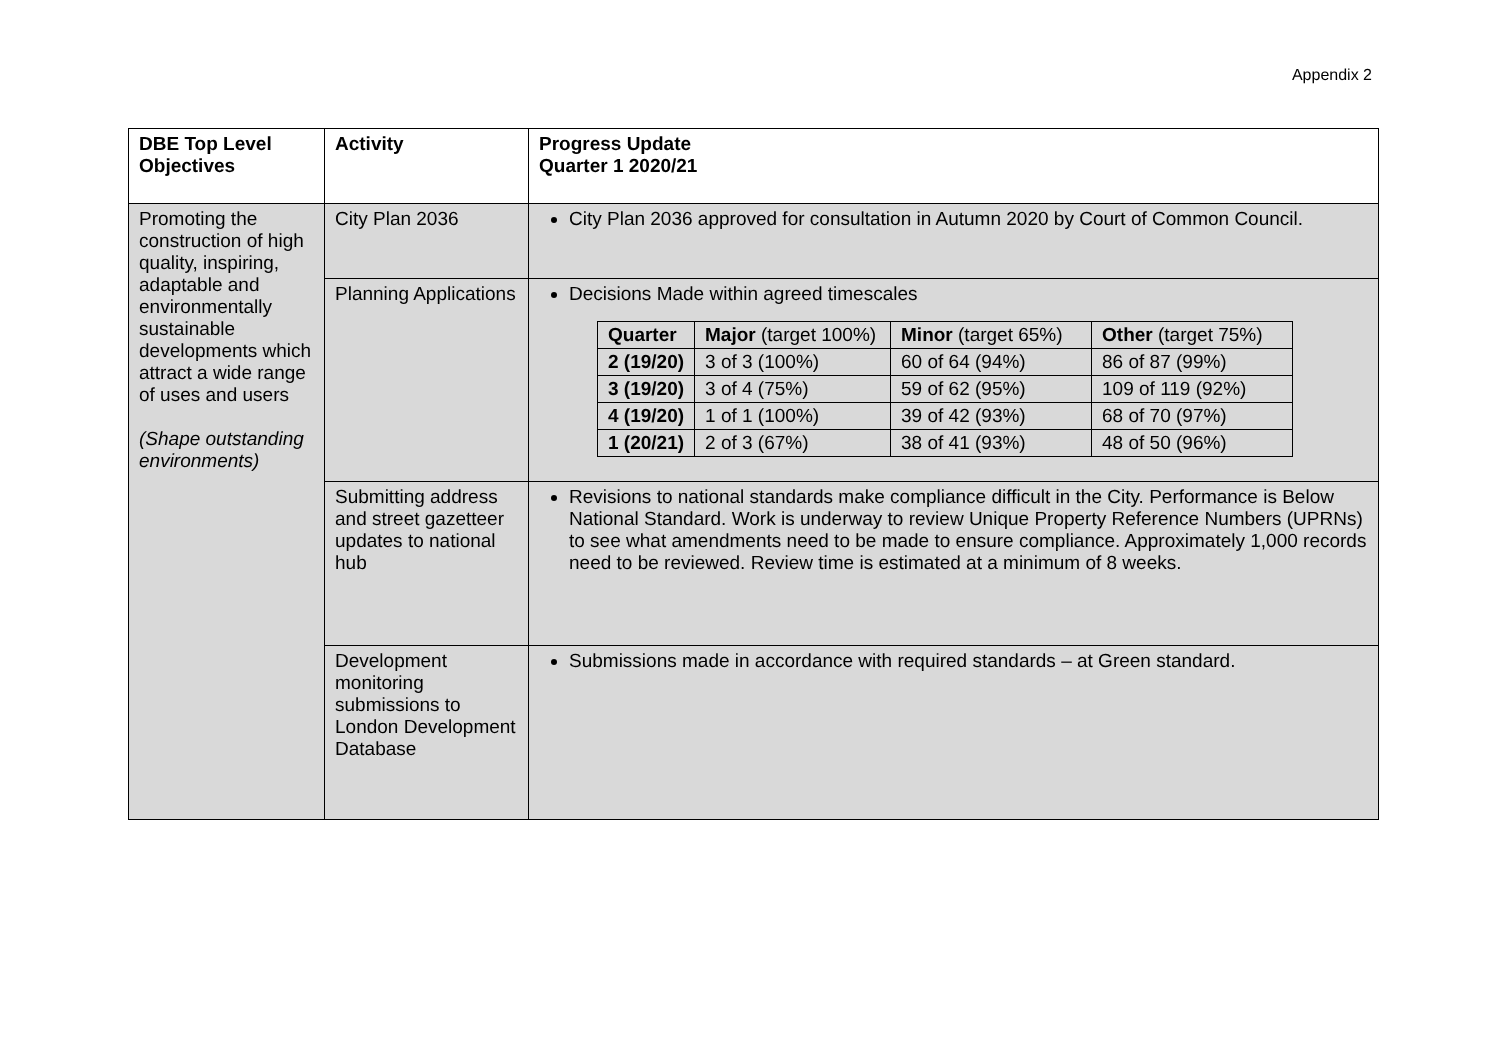Appendix 2
| DBE Top Level Objectives | Activity | Progress Update Quarter 1 2020/21 |
| --- | --- | --- |
| Promoting the construction of high quality, inspiring, adaptable and environmentally sustainable developments which attract a wide range of uses and users (Shape outstanding environments) | City Plan 2036 | City Plan 2036 approved for consultation in Autumn 2020 by Court of Common Council. |
| | Planning Applications | Decisions Made within agreed timescales / Quarter / Major (target 100%) / Minor (target 65%) / Other (target 75%) / / 2 (19/20) / 3 of 3 (100%) / 60 of 64 (94%) / 86 of 87 (99%) / / 3 (19/20) / 3 of 4 (75%) / 59 of 62 (95%) / 109 of 119 (92%) / / 4 (19/20) / 1 of 1 (100%) / 39 of 42 (93%) / 68 of 70 (97%) / / 1 (20/21) / 2 of 3 (67%) / 38 of 41 (93%) / 48 of 50 (96%) / |
| | Submitting address and street gazetteer updates to national hub | Revisions to national standards make compliance difficult in the City. Performance is Below National Standard. Work is underway to review Unique Property Reference Numbers (UPRNs) to see what amendments need to be made to ensure compliance. Approximately 1,000 records need to be reviewed. Review time is estimated at a minimum of 8 weeks. |
| | Development monitoring submissions to London Development Database | Submissions made in accordance with required standards – at Green standard. |